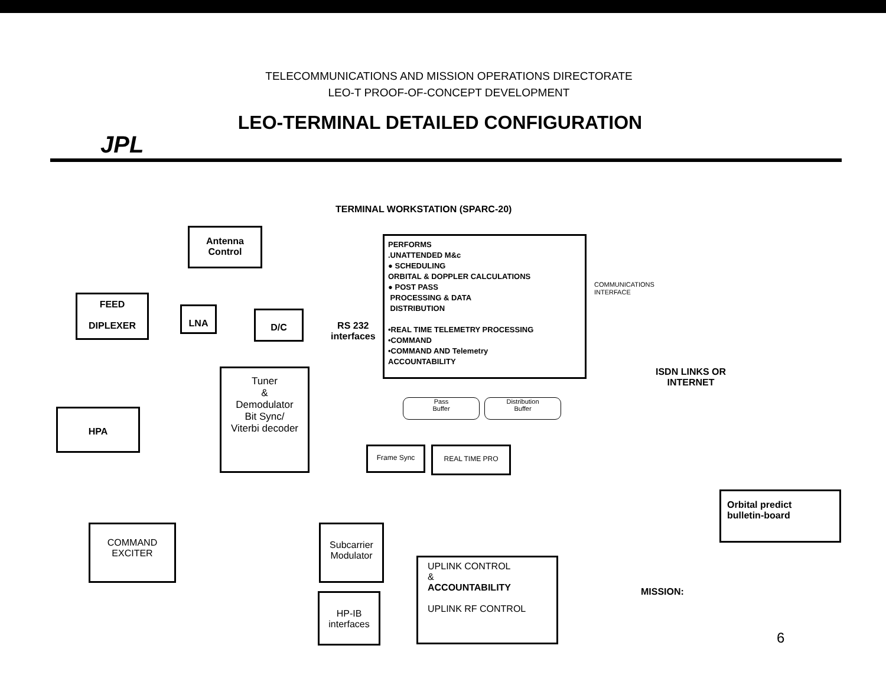TELECOMMUNICATIONS AND MISSION OPERATIONS DIRECTORATE
LEO-T PROOF-OF-CONCEPT DEVELOPMENT
LEO-TERMINAL DETAILED CONFIGURATION
JPL
TERMINAL WORKSTATION (SPARC-20)
Antenna
Control
FEED
DIPLEXER
LNA D/C
RS 232
interfaces
PERFORMS
.UNATTENDED M&c
● SCHEDULING
ORBITAL & DOPPLER CALCULATIONS
● POST PASS
PROCESSING & DATA
DISTRIBUTION
•REAL TIME TELEMETRY PROCESSING
•COMMAND
•COMMAND AND Telemetry
ACCOUNTABILITY
Tuner
&
Demodulator
Bit Sync/
Viterbi decoder
HPA
Pass
Buffer
Distribution
Buffer
Frame Sync REAL TIME PRO
COMMUNICATIONS INTERFACE
ISDN LINKS OR
INTERNET
Orbital predict
bulletin-board
COMMAND
EXCITER
Subcarrier
Modulator
UPLINK CONTROL
&
ACCOUNTABILITY
UPLINK RF CONTROL
MISSION:
HP-IB
interfaces
6